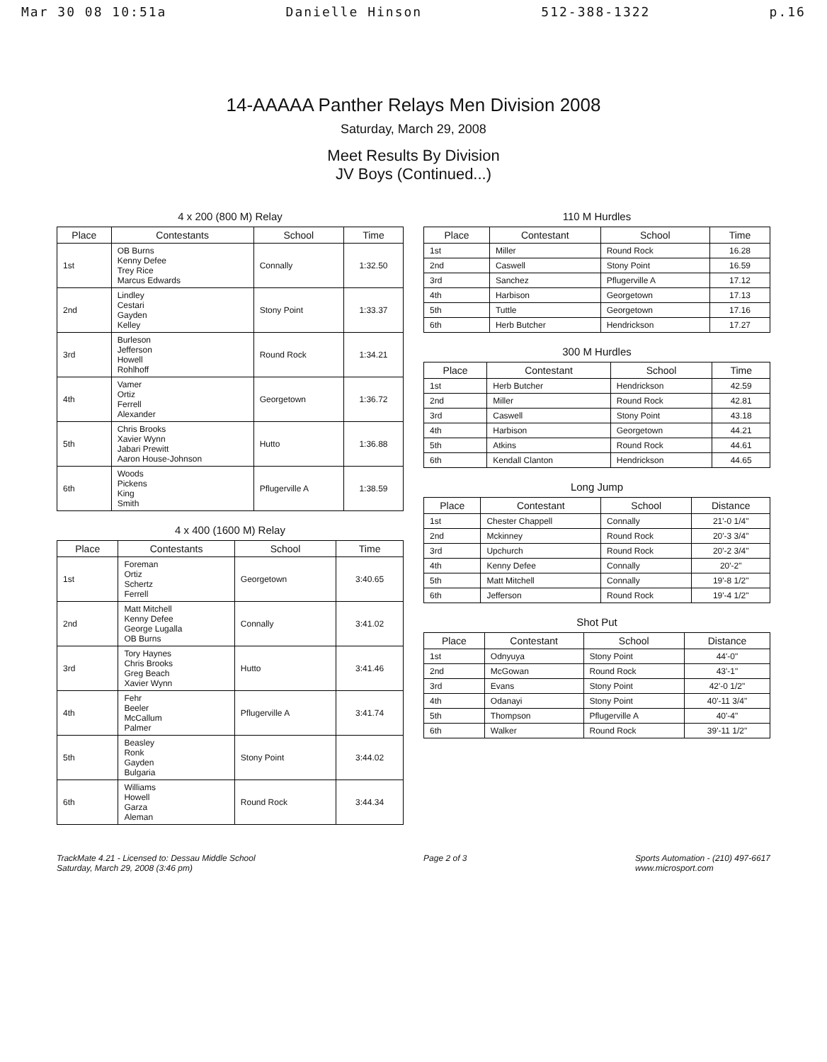Mar 30 08 10:51a Danielle Hinson 512-388-1322 p.16
14-AAAAA Panther Relays Men Division 2008
Saturday, March 29, 2008
Meet Results By Division
JV Boys (Continued...)
4 x 200 (800 M) Relay
| Place | Contestants | School | Time |
| --- | --- | --- | --- |
| 1st | OB Burns Kenny Defee Trey Rice Marcus Edwards | Connally | 1:32.50 |
| 2nd | Lindley Cestari Gayden Kelley | Stony Point | 1:33.37 |
| 3rd | Burleson Jefferson Howell Rohlhoff | Round Rock | 1:34.21 |
| 4th | Vamer Ortiz Ferrell Alexander | Georgetown | 1:36.72 |
| 5th | Chris Brooks Xavier Wynn Jabari Prewitt Aaron House-Johnson | Hutto | 1:36.88 |
| 6th | Woods Pickens King Smith | Pflugerville A | 1:38.59 |
4 x 400 (1600 M) Relay
| Place | Contestants | School | Time |
| --- | --- | --- | --- |
| 1st | Foreman Ortiz Schertz Ferrell | Georgetown | 3:40.65 |
| 2nd | Matt Mitchell Kenny Defee George Lugalla OB Burns | Connally | 3:41.02 |
| 3rd | Tory Haynes Chris Brooks Greg Beach Xavier Wynn | Hutto | 3:41.46 |
| 4th | Fehr Beeler McCallum Palmer | Pflugerville A | 3:41.74 |
| 5th | Beasley Ronk Gayden Bulgaria | Stony Point | 3:44.02 |
| 6th | Williams Howell Garza Aleman | Round Rock | 3:44.34 |
110 M Hurdles
| Place | Contestant | School | Time |
| --- | --- | --- | --- |
| 1st | Miller | Round Rock | 16.28 |
| 2nd | Caswell | Stony Point | 16.59 |
| 3rd | Sanchez | Pflugerville A | 17.12 |
| 4th | Harbison | Georgetown | 17.13 |
| 5th | Tuttle | Georgetown | 17.16 |
| 6th | Herb Butcher | Hendrickson | 17.27 |
300 M Hurdles
| Place | Contestant | School | Time |
| --- | --- | --- | --- |
| 1st | Herb Butcher | Hendrickson | 42.59 |
| 2nd | Miller | Round Rock | 42.81 |
| 3rd | Caswell | Stony Point | 43.18 |
| 4th | Harbison | Georgetown | 44.21 |
| 5th | Atkins | Round Rock | 44.61 |
| 6th | Kendall Clanton | Hendrickson | 44.65 |
Long Jump
| Place | Contestant | School | Distance |
| --- | --- | --- | --- |
| 1st | Chester Chappell | Connally | 21'-0 1/4" |
| 2nd | Mckinney | Round Rock | 20'-3 3/4" |
| 3rd | Upchurch | Round Rock | 20'-2 3/4" |
| 4th | Kenny Defee | Connally | 20'-2" |
| 5th | Matt Mitchell | Connally | 19'-8 1/2" |
| 6th | Jefferson | Round Rock | 19'-4 1/2" |
Shot Put
| Place | Contestant | School | Distance |
| --- | --- | --- | --- |
| 1st | Odnyuya | Stony Point | 44'-0" |
| 2nd | McGowan | Round Rock | 43'-1" |
| 3rd | Evans | Stony Point | 42'-0 1/2" |
| 4th | Odanayi | Stony Point | 40'-11 3/4" |
| 5th | Thompson | Pflugerville A | 40'-4" |
| 6th | Walker | Round Rock | 39'-11 1/2" |
TrackMate 4.21 - Licensed to: Dessau Middle School
Saturday, March 29, 2008 (3:46 pm)
Page 2 of 3 Sports Automation - (210) 497-6617
www.microsport.com